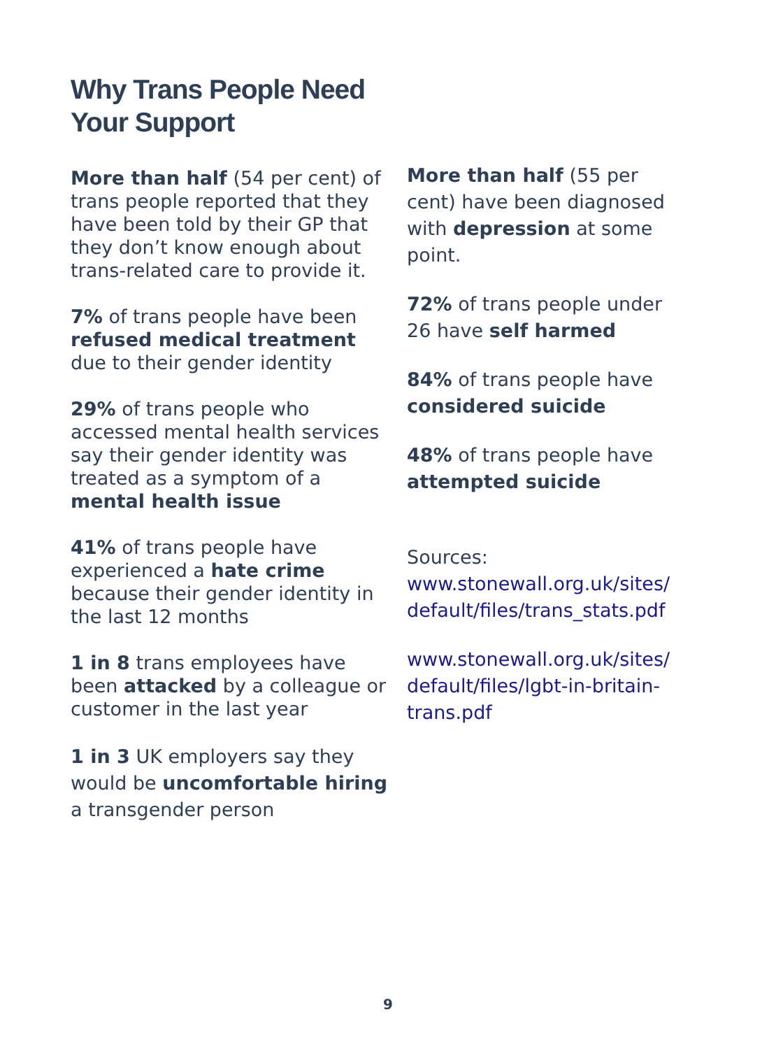Why Trans People Need
Your Support
More than half (54 per cent) of trans people reported that they have been told by their GP that they don’t know enough about trans-related care to provide it.
7% of trans people have been refused medical treatment due to their gender identity
29% of trans people who accessed mental health services say their gender identity was treated as a symptom of a mental health issue
41% of trans people have experienced a hate crime because their gender identity in the last 12 months
1 in 8 trans employees have been attacked by a colleague or customer in the last year
1 in 3 UK employers say they would be uncomfortable hiring a transgender person
More than half (55 per cent) have been diagnosed with depression at some point.
72% of trans people under 26 have self harmed
84% of trans people have considered suicide
48% of trans people have attempted suicide
Sources:
www.stonewall.org.uk/sites/ default/files/trans_stats.pdf
www.stonewall.org.uk/sites/ default/files/lgbt-in-britain-trans.pdf
9